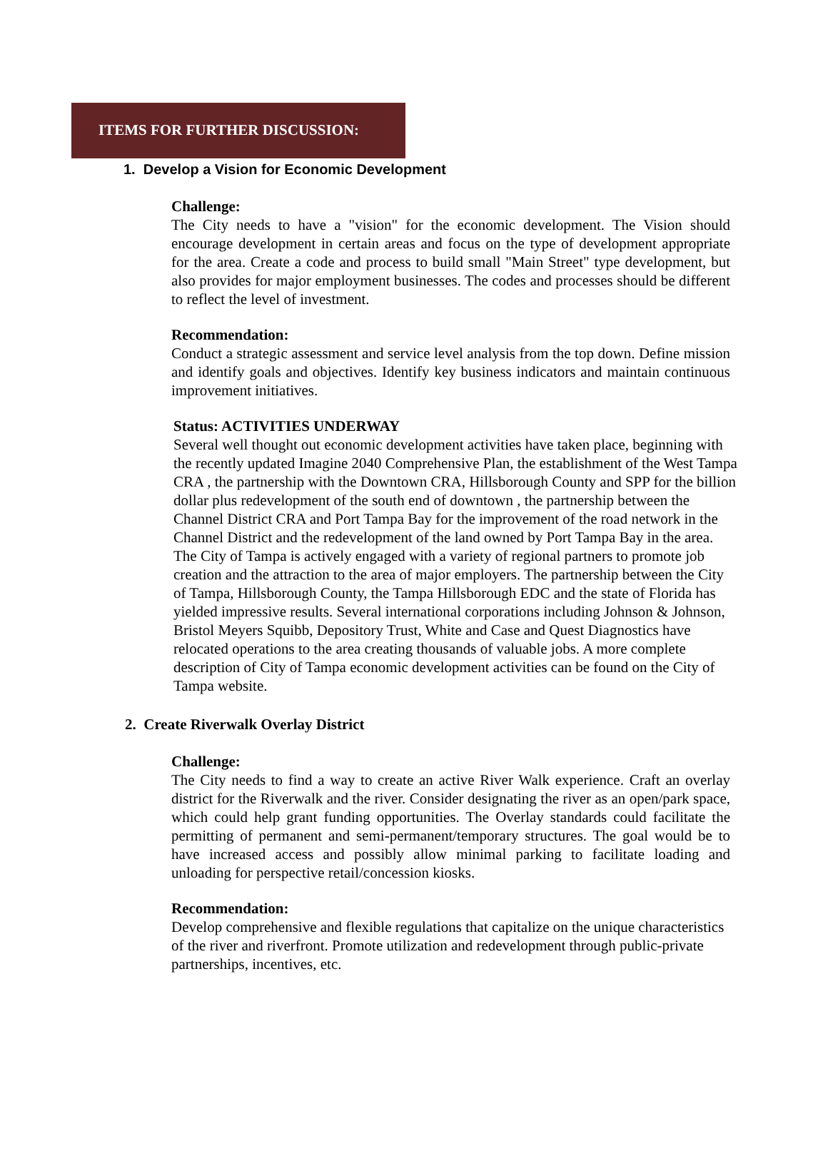ITEMS FOR FURTHER DISCUSSION:
1. Develop a Vision for Economic Development
Challenge:
The City needs to have a "vision" for the economic development. The Vision should encourage development in certain areas and focus on the type of development appropriate for the area. Create a code and process to build small "Main Street" type development, but also provides for major employment businesses. The codes and processes should be different to reflect the level of investment.
Recommendation:
Conduct a strategic assessment and service level analysis from the top down. Define mission and identify goals and objectives. Identify key business indicators and maintain continuous improvement initiatives.
Status: ACTIVITIES UNDERWAY
Several well thought out economic development activities have taken place, beginning with the recently updated Imagine 2040 Comprehensive Plan, the establishment of the West Tampa CRA , the partnership with the Downtown CRA, Hillsborough County and SPP for the billion dollar plus redevelopment of the south end of downtown , the partnership between the Channel District CRA and Port Tampa Bay for the improvement of the road network in the Channel District and the redevelopment of the land owned by Port Tampa Bay in the area. The City of Tampa is actively engaged with a variety of regional partners to promote job creation and the attraction to the area of major employers. The partnership between the City of Tampa, Hillsborough County, the Tampa Hillsborough EDC and the state of Florida has yielded impressive results. Several international corporations including Johnson & Johnson, Bristol Meyers Squibb, Depository Trust, White and Case and Quest Diagnostics have relocated operations to the area creating thousands of valuable jobs. A more complete description of City of Tampa economic development activities can be found on the City of Tampa website.
2. Create Riverwalk Overlay District
Challenge:
The City needs to find a way to create an active River Walk experience. Craft an overlay district for the Riverwalk and the river. Consider designating the river as an open/park space, which could help grant funding opportunities. The Overlay standards could facilitate the permitting of permanent and semi-permanent/temporary structures. The goal would be to have increased access and possibly allow minimal parking to facilitate loading and unloading for perspective retail/concession kiosks.
Recommendation:
Develop comprehensive and flexible regulations that capitalize on the unique characteristics of the river and riverfront. Promote utilization and redevelopment through public-private partnerships, incentives, etc.